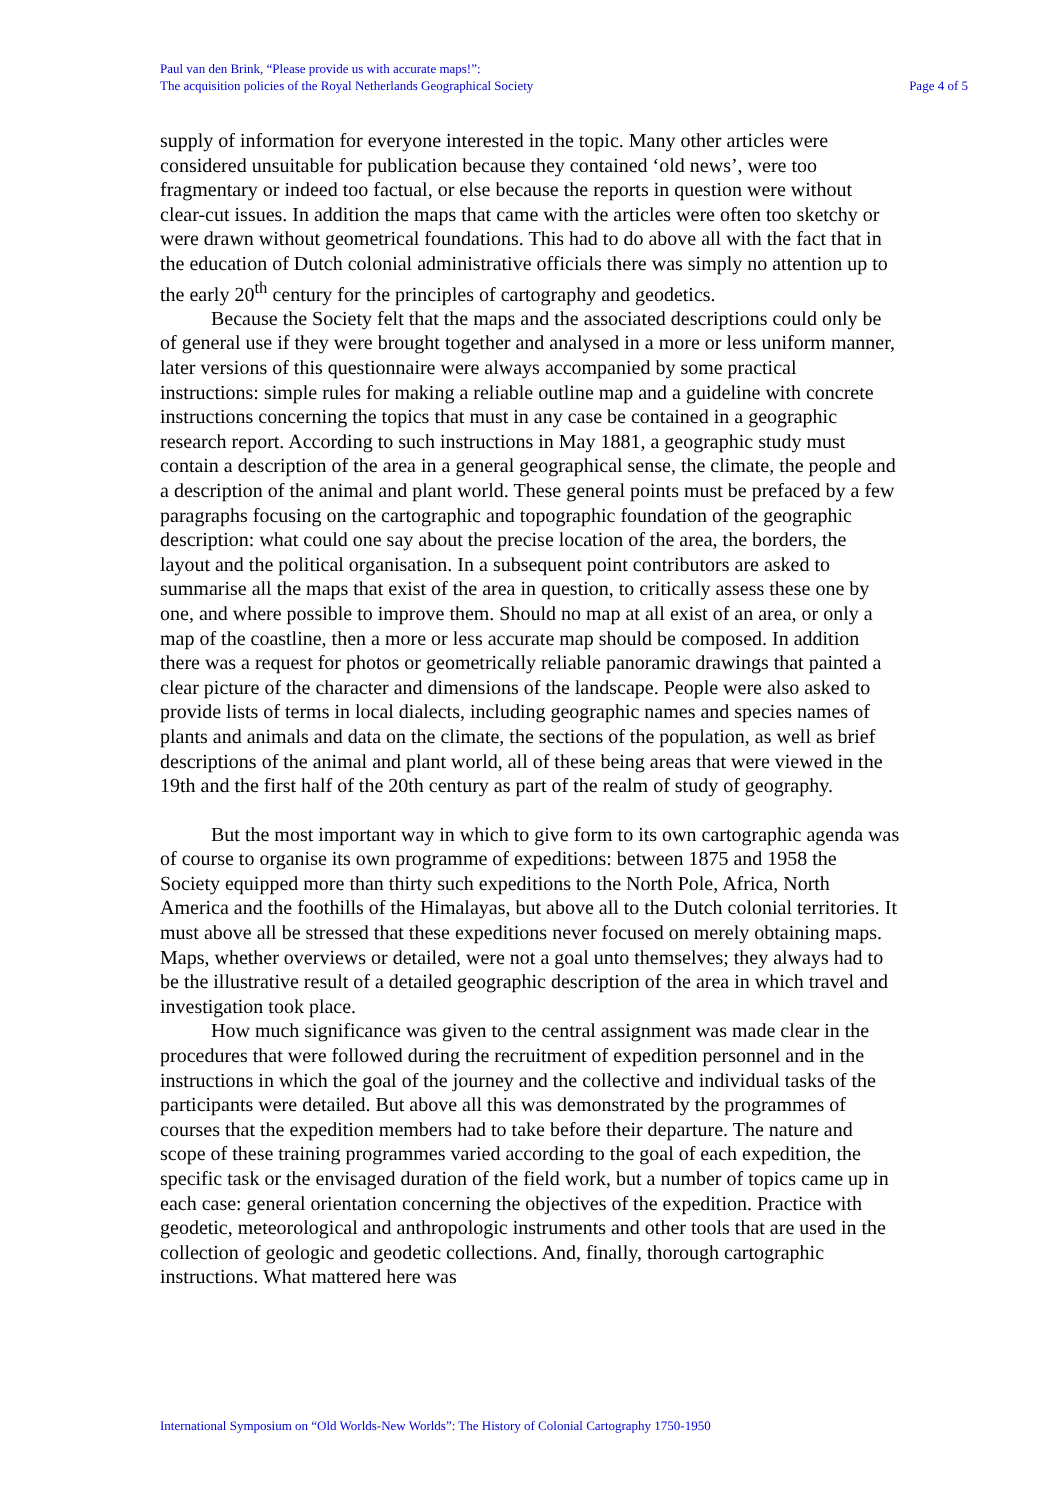Paul van den Brink, “Please provide us with accurate maps!”:
The acquisition policies of the Royal Netherlands Geographical Society
Page 4 of 5
supply of information for everyone interested in the topic. Many other articles were considered unsuitable for publication because they contained ‘old news’, were too fragmentary or indeed too factual, or else because the reports in question were without clear-cut issues. In addition the maps that came with the articles were often too sketchy or were drawn without geometrical foundations. This had to do above all with the fact that in the education of Dutch colonial administrative officials there was simply no attention up to the early 20<sup>th</sup> century for the principles of cartography and geodetics.
Because the Society felt that the maps and the associated descriptions could only be of general use if they were brought together and analysed in a more or less uniform manner, later versions of this questionnaire were always accompanied by some practical instructions: simple rules for making a reliable outline map and a guideline with concrete instructions concerning the topics that must in any case be contained in a geographic research report. According to such instructions in May 1881, a geographic study must contain a description of the area in a general geographical sense, the climate, the people and a description of the animal and plant world. These general points must be prefaced by a few paragraphs focusing on the cartographic and topographic foundation of the geographic description: what could one say about the precise location of the area, the borders, the layout and the political organisation. In a subsequent point contributors are asked to summarise all the maps that exist of the area in question, to critically assess these one by one, and where possible to improve them. Should no map at all exist of an area, or only a map of the coastline, then a more or less accurate map should be composed. In addition there was a request for photos or geometrically reliable panoramic drawings that painted a clear picture of the character and dimensions of the landscape. People were also asked to provide lists of terms in local dialects, including geographic names and species names of plants and animals and data on the climate, the sections of the population, as well as brief descriptions of the animal and plant world, all of these being areas that were viewed in the 19th and the first half of the 20th century as part of the realm of study of geography.
But the most important way in which to give form to its own cartographic agenda was of course to organise its own programme of expeditions: between 1875 and 1958 the Society equipped more than thirty such expeditions to the North Pole, Africa, North America and the foothills of the Himalayas, but above all to the Dutch colonial territories. It must above all be stressed that these expeditions never focused on merely obtaining maps. Maps, whether overviews or detailed, were not a goal unto themselves; they always had to be the illustrative result of a detailed geographic description of the area in which travel and investigation took place.
How much significance was given to the central assignment was made clear in the procedures that were followed during the recruitment of expedition personnel and in the instructions in which the goal of the journey and the collective and individual tasks of the participants were detailed. But above all this was demonstrated by the programmes of courses that the expedition members had to take before their departure. The nature and scope of these training programmes varied according to the goal of each expedition, the specific task or the envisaged duration of the field work, but a number of topics came up in each case: general orientation concerning the objectives of the expedition. Practice with geodetic, meteorological and anthropologic instruments and other tools that are used in the collection of geologic and geodetic collections. And, finally, thorough cartographic instructions. What mattered here was
International Symposium on “Old Worlds-New Worlds”: The History of Colonial Cartography 1750-1950